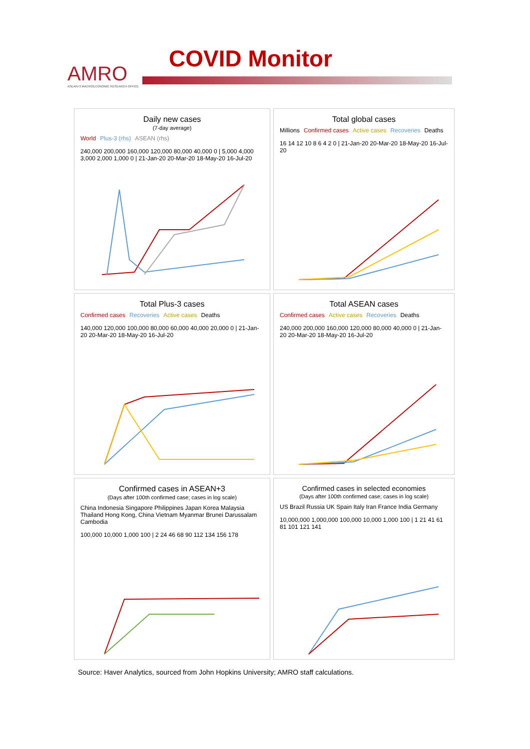AMRO
ASEAN+3 MACROECONOMIC RESEARCH OFFICE
COVID Monitor
Daily new cases
(7-day average)
World Plus-3 (rhs) ASEAN (rhs)
240,000 200,000 160,000 120,000 80,000 40,000 0 | 5,000 4,000 3,000 2,000 1,000 0 | 21-Jan-20 20-Mar-20 18-May-20 16-Jul-20
Total global cases
Millions Confirmed cases Active cases Recoveries Deaths
16 14 12 10 8 6 4 2 0 | 21-Jan-20 20-Mar-20 18-May-20 16-Jul-20
Total Plus-3 cases
Confirmed cases Recoveries Active cases Deaths
140,000 120,000 100,000 80,000 60,000 40,000 20,000 0 | 21-Jan-20 20-Mar-20 18-May-20 16-Jul-20
Total ASEAN cases
Confirmed cases Active cases Recoveries Deaths
240,000 200,000 160,000 120,000 80,000 40,000 0 | 21-Jan-20 20-Mar-20 18-May-20 16-Jul-20
Confirmed cases in ASEAN+3
(Days after 100th confirmed case; cases in log scale)
China Indonesia Singapore Philippines Japan Korea Malaysia Thailand Hong Kong, China Vietnam Myanmar Brunei Darussalam Cambodia
100,000 10,000 1,000 100 | 2 24 46 68 90 112 134 156 178
Confirmed cases in selected economies
(Days after 100th confirmed case; cases in log scale)
US Brazil Russia UK Spain Italy Iran France India Germany
10,000,000 1,000,000 100,000 10,000 1,000 100 | 1 21 41 61 81 101 121 141
Source: Haver Analytics, sourced from John Hopkins University; AMRO staff calculations.